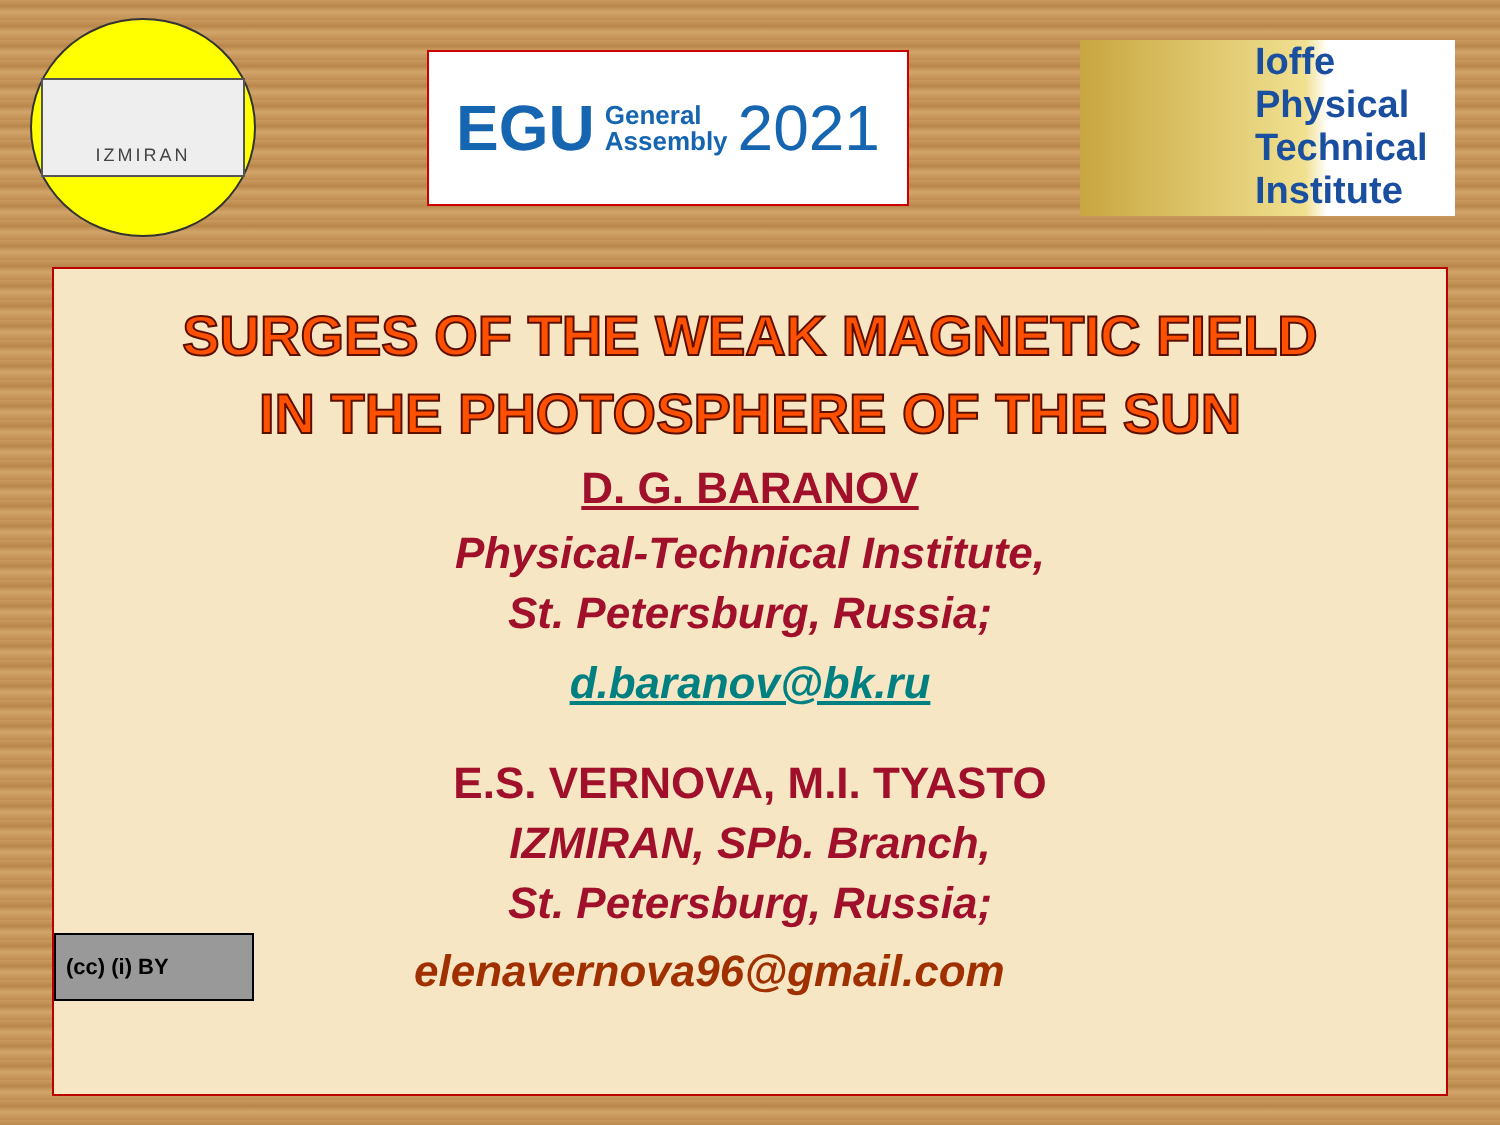IZMIRAN
EGU General
Assembly 2021
Ioffe
Physical
Technical
Institute
SURGES OF THE WEAK MAGNETIC FIELD
IN THE PHOTOSPHERE OF THE SUN
D. G. BARANOV
Physical-Technical Institute,
St. Petersburg, Russia;
d.baranov@bk.ru
E.S. VERNOVA, M.I. TYASTO
IZMIRAN, SPb. Branch,
St. Petersburg, Russia;
(cc) (i) BY
elenavernova96@gmail.com